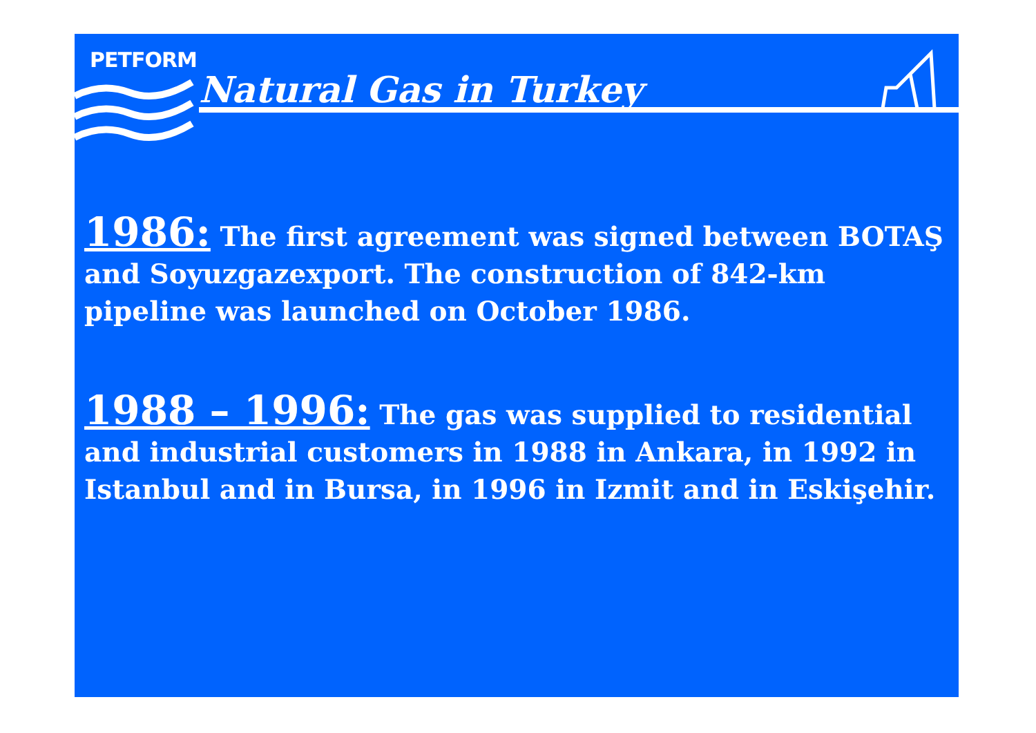PETFORM
Natural Gas in Turkey
1986: The first agreement was signed between BOTAŞ and Soyuzgazexport. The construction of 842-km pipeline was launched on October 1986.
1988 – 1996: The gas was supplied to residential and industrial customers in 1988 in Ankara, in 1992 in Istanbul and in Bursa, in 1996 in Izmit and in Eskişehir.